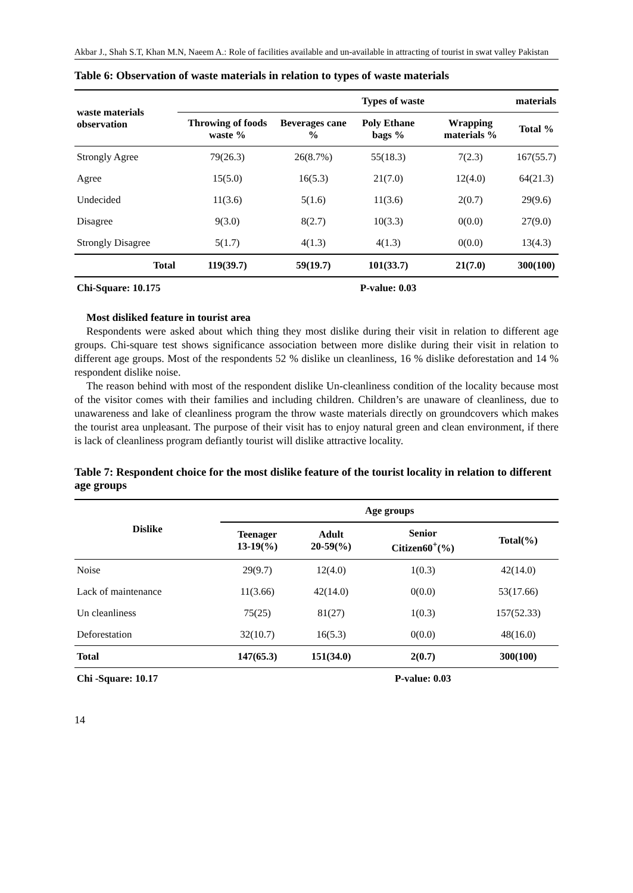Akbar J., Shah S.T, Khan M.N, Naeem A.: Role of facilities available and un-available in attracting of tourist in swat valley Pakistan
Table 6: Observation of waste materials in relation to types of waste materials
| waste materials observation | Types of waste | | | materials | |
| --- | --- | --- | --- | --- | --- |
| | Throwing of foods waste % | Beverages cane % | Poly Ethane bags % | Wrapping materials % | Total % |
| Strongly Agree | 79(26.3) | 26(8.7%) | 55(18.3) | 7(2.3) | 167(55.7) |
| Agree | 15(5.0) | 16(5.3) | 21(7.0) | 12(4.0) | 64(21.3) |
| Undecided | 11(3.6) | 5(1.6) | 11(3.6) | 2(0.7) | 29(9.6) |
| Disagree | 9(3.0) | 8(2.7) | 10(3.3) | 0(0.0) | 27(9.0) |
| Strongly Disagree | 5(1.7) | 4(1.3) | 4(1.3) | 0(0.0) | 13(4.3) |
| Total | 119(39.7) | 59(19.7) | 101(33.7) | 21(7.0) | 300(100) |
| Chi-Square: 10.175 | | | P-value: 0.03 | | |
Most disliked feature in tourist area
Respondents were asked about which thing they most dislike during their visit in relation to different age groups. Chi-square test shows significance association between more dislike during their visit in relation to different age groups. Most of the respondents 52 % dislike un cleanliness, 16 % dislike deforestation and 14 % respondent dislike noise.
The reason behind with most of the respondent dislike Un-cleanliness condition of the locality because most of the visitor comes with their families and including children. Children’s are unaware of cleanliness, due to unawareness and lake of cleanliness program the throw waste materials directly on groundcovers which makes the tourist area unpleasant. The purpose of their visit has to enjoy natural green and clean environment, if there is lack of cleanliness program defiantly tourist will dislike attractive locality.
Table 7: Respondent choice for the most dislike feature of the tourist locality in relation to different age groups
| Dislike | Age groups | | | |
| --- | --- | --- | --- | --- |
| | Teenager 13-19(%) | Adult 20-59(%) | Senior Citizen60<sup>+</sup>(%) | Total(%) |
| Noise | 29(9.7) | 12(4.0) | 1(0.3) | 42(14.0) |
| Lack of maintenance | 11(3.66) | 42(14.0) | 0(0.0) | 53(17.66) |
| Un cleanliness | 75(25) | 81(27) | 1(0.3) | 157(52.33) |
| Deforestation | 32(10.7) | 16(5.3) | 0(0.0) | 48(16.0) |
| Total | 147(65.3) | 151(34.0) | 2(0.7) | 300(100) |
| Chi -Square: 10.17 | | | P-value: 0.03 | |
14